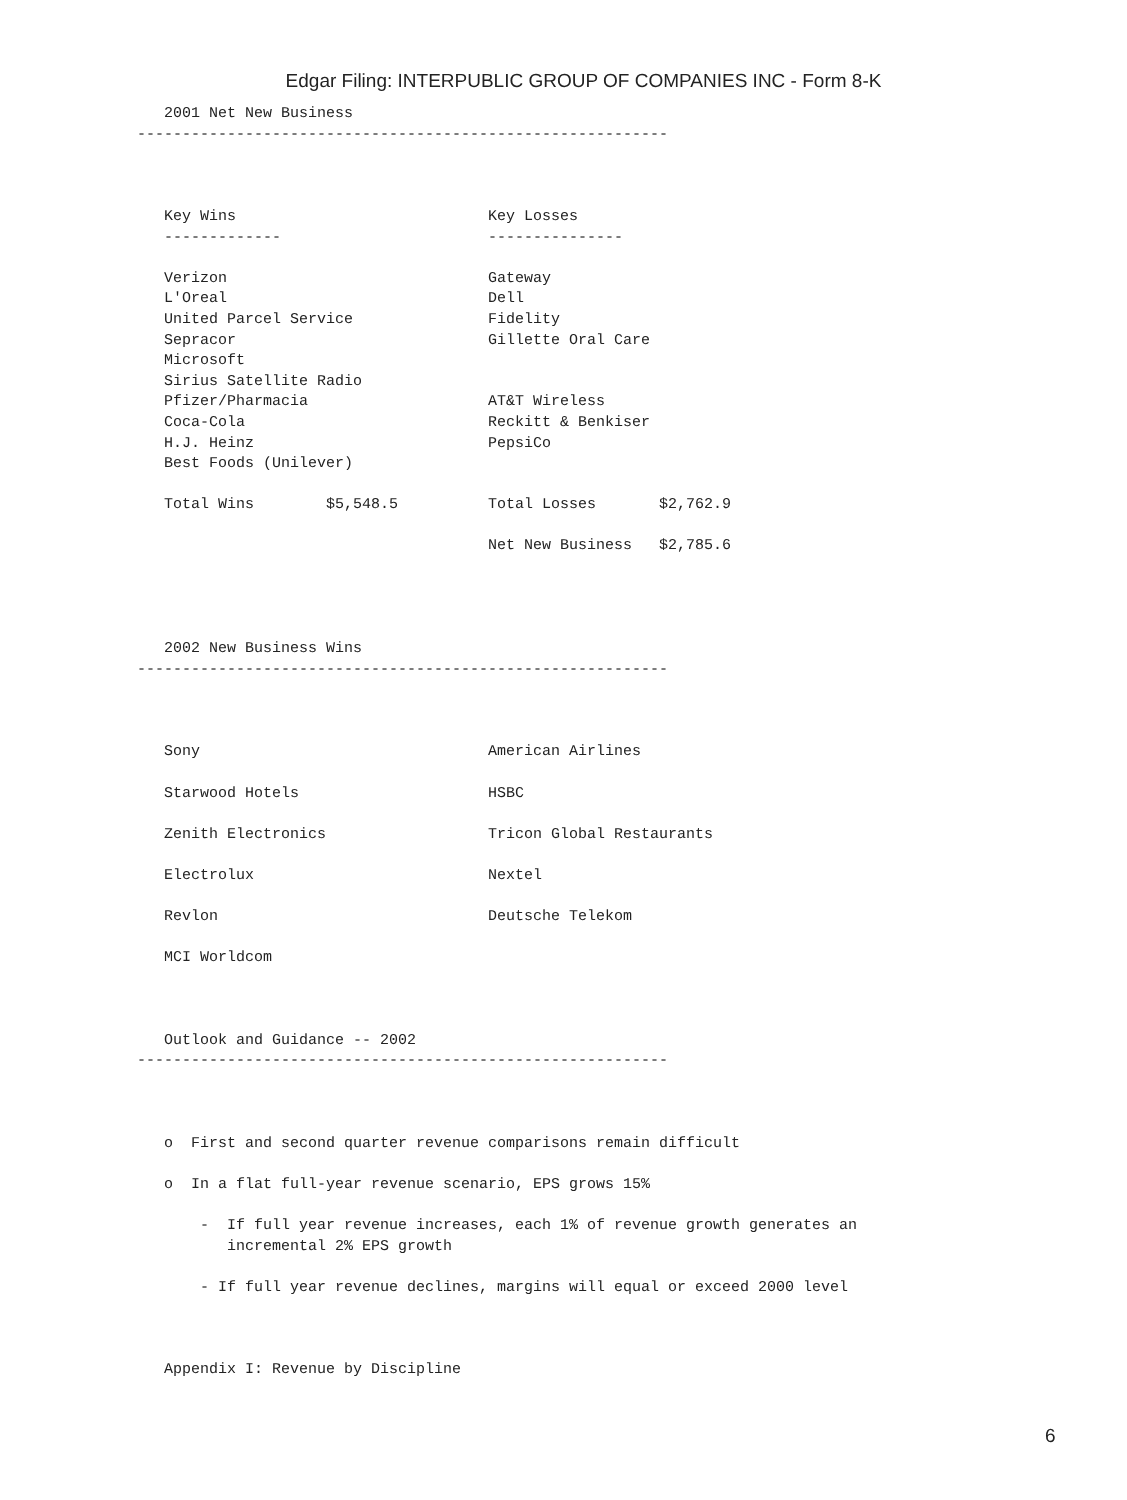Edgar Filing: INTERPUBLIC GROUP OF COMPANIES INC - Form 8-K
   2001 Net New Business
-----------------------------------------------------------



   Key Wins                            Key Losses
   -------------                       ---------------

   Verizon                             Gateway
   L'Oreal                             Dell
   United Parcel Service               Fidelity
   Sepracor                            Gillette Oral Care
   Microsoft
   Sirius Satellite Radio
   Pfizer/Pharmacia                    AT&T Wireless
   Coca-Cola                           Reckitt & Benkiser
   H.J. Heinz                          PepsiCo
   Best Foods (Unilever)

   Total Wins        $5,548.5          Total Losses       $2,762.9

                                       Net New Business   $2,785.6




   2002 New Business Wins
-----------------------------------------------------------



   Sony                                American Airlines

   Starwood Hotels                     HSBC

   Zenith Electronics                  Tricon Global Restaurants

   Electrolux                          Nextel

   Revlon                              Deutsche Telekom

   MCI Worldcom



   Outlook and Guidance -- 2002
-----------------------------------------------------------



   o  First and second quarter revenue comparisons remain difficult

   o  In a flat full-year revenue scenario, EPS grows 15%

       -  If full year revenue increases, each 1% of revenue growth generates an
          incremental 2% EPS growth

       - If full year revenue declines, margins will equal or exceed 2000 level



   Appendix I: Revenue by Discipline
6